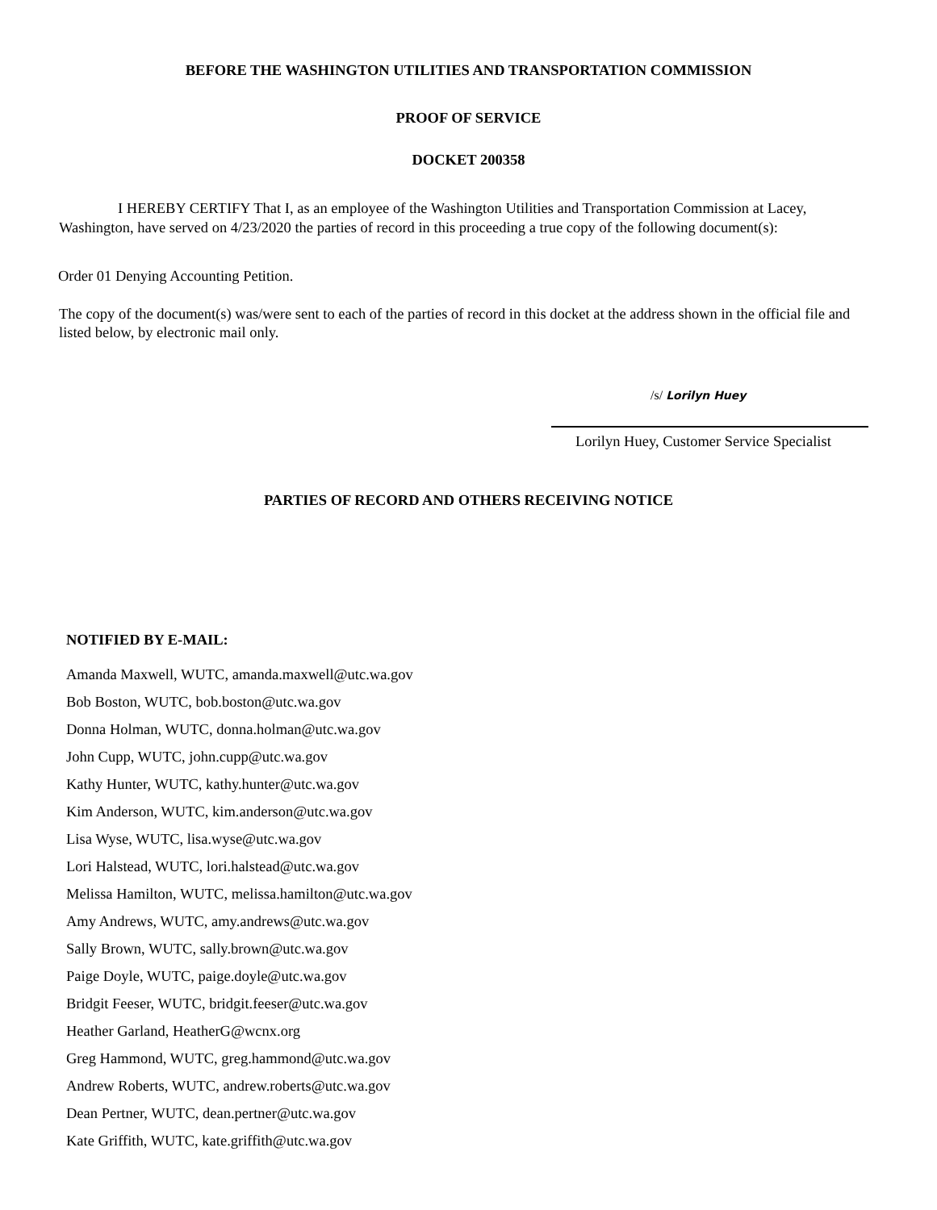BEFORE THE WASHINGTON UTILITIES AND TRANSPORTATION COMMISSION
PROOF OF SERVICE
DOCKET 200358
I HEREBY CERTIFY That I, as an employee of the Washington Utilities and Transportation Commission at Lacey, Washington, have served on 4/23/2020 the parties of record in this proceeding a true copy of the following document(s):
Order 01 Denying Accounting Petition.
The copy of the document(s) was/were sent to each of the parties of record in this docket at the address shown in the official file and listed below, by electronic mail only.
/s/ Lorilyn Huey
Lorilyn Huey, Customer Service Specialist
PARTIES OF RECORD AND OTHERS RECEIVING NOTICE
NOTIFIED BY E-MAIL:
Amanda Maxwell, WUTC, amanda.maxwell@utc.wa.gov
Bob Boston, WUTC, bob.boston@utc.wa.gov
Donna Holman, WUTC, donna.holman@utc.wa.gov
John Cupp, WUTC, john.cupp@utc.wa.gov
Kathy Hunter, WUTC, kathy.hunter@utc.wa.gov
Kim Anderson, WUTC, kim.anderson@utc.wa.gov
Lisa Wyse, WUTC, lisa.wyse@utc.wa.gov
Lori Halstead, WUTC, lori.halstead@utc.wa.gov
Melissa Hamilton, WUTC, melissa.hamilton@utc.wa.gov
Amy Andrews, WUTC, amy.andrews@utc.wa.gov
Sally Brown, WUTC, sally.brown@utc.wa.gov
Paige Doyle, WUTC, paige.doyle@utc.wa.gov
Bridgit Feeser, WUTC, bridgit.feeser@utc.wa.gov
Heather Garland, HeatherG@wcnx.org
Greg Hammond, WUTC, greg.hammond@utc.wa.gov
Andrew Roberts, WUTC, andrew.roberts@utc.wa.gov
Dean Pertner, WUTC, dean.pertner@utc.wa.gov
Kate Griffith, WUTC, kate.griffith@utc.wa.gov